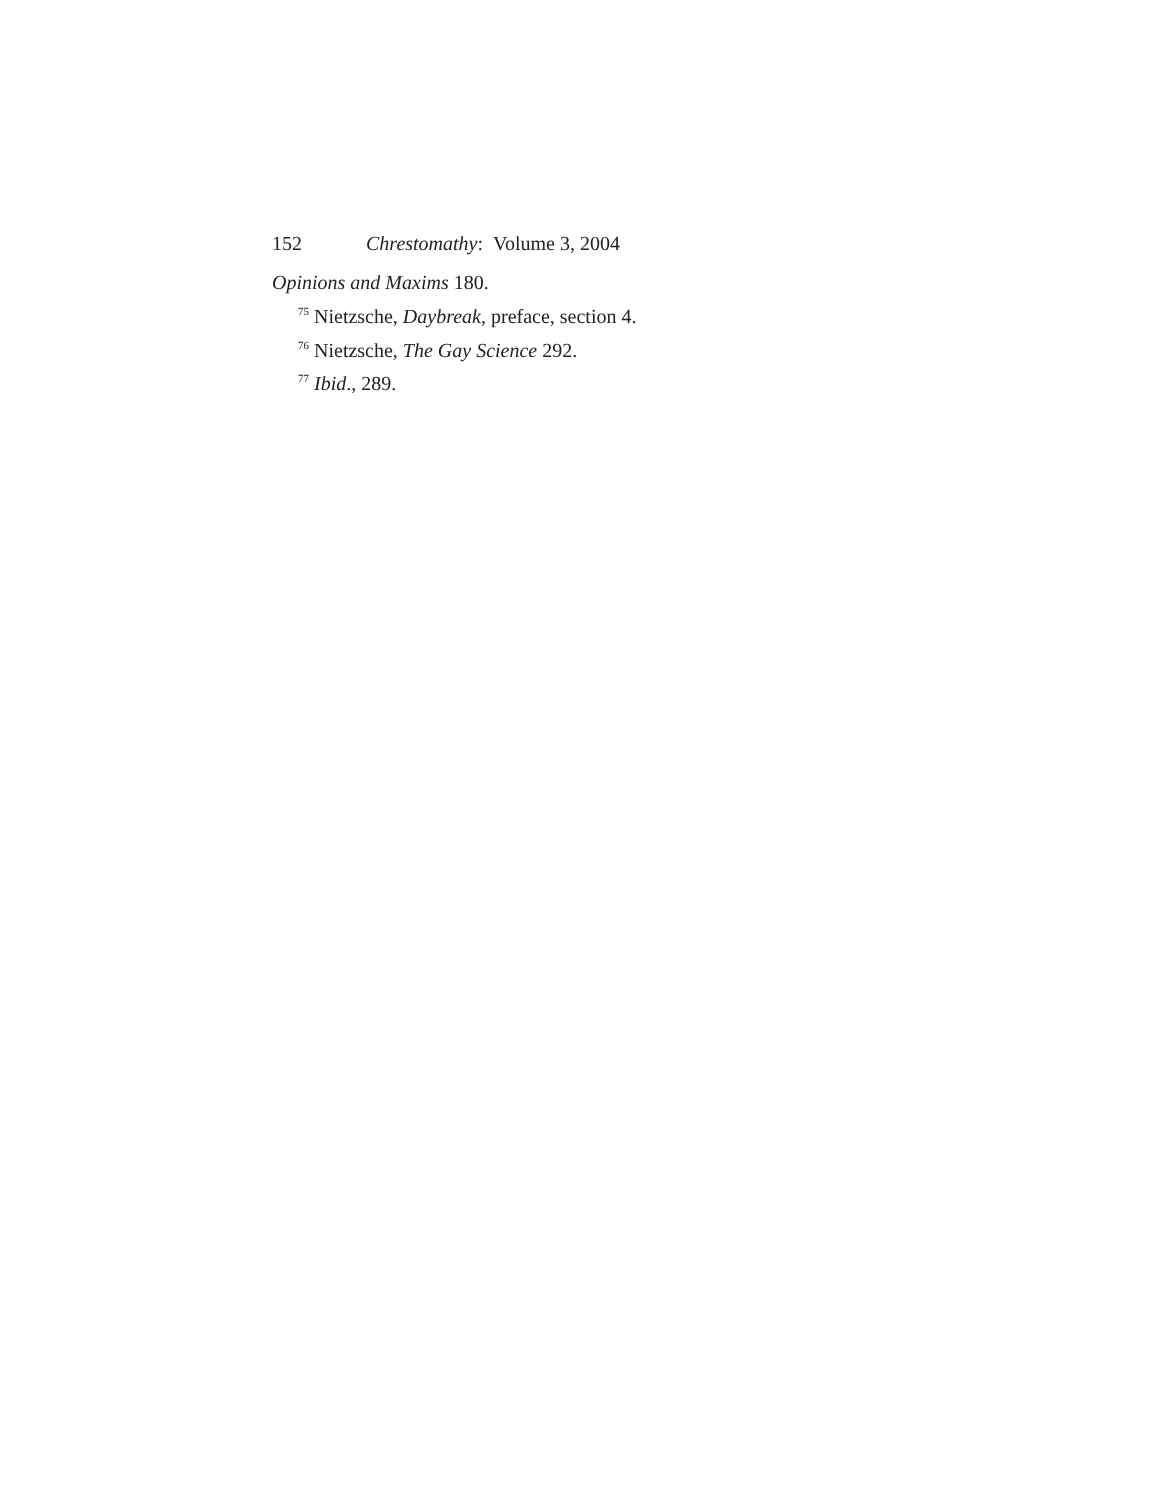152 Chrestomathy: Volume 3, 2004
Opinions and Maxims 180.
<sup>75</sup> Nietzsche, Daybreak, preface, section 4.
<sup>76</sup> Nietzsche, The Gay Science 292.
<sup>77</sup> Ibid., 289.